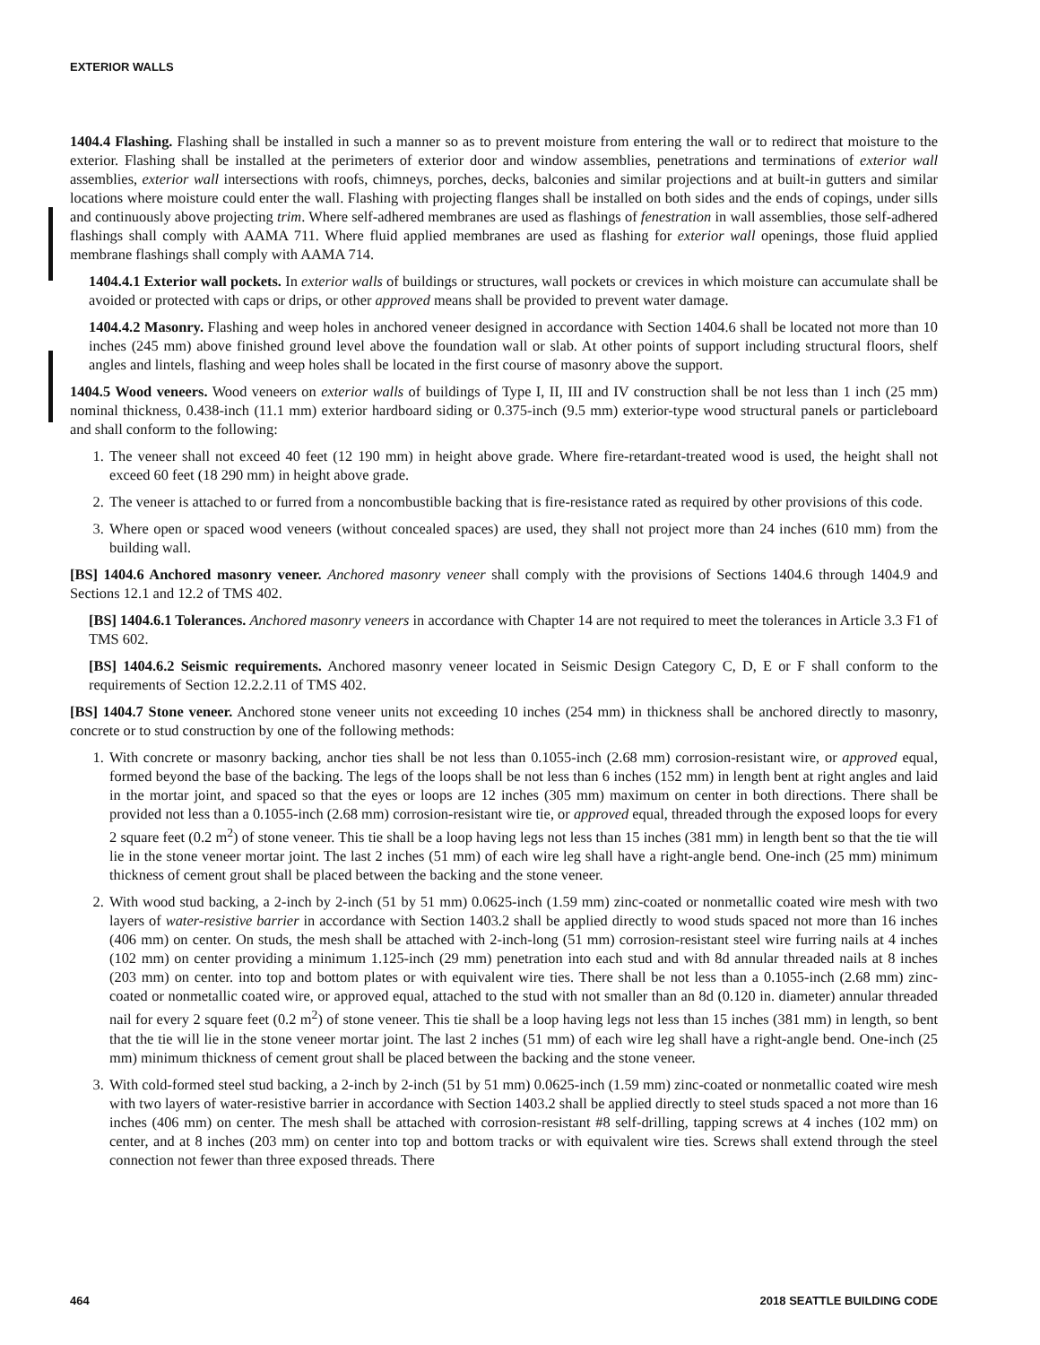EXTERIOR WALLS
1404.4 Flashing. Flashing shall be installed in such a manner so as to prevent moisture from entering the wall or to redirect that moisture to the exterior. Flashing shall be installed at the perimeters of exterior door and window assemblies, penetrations and terminations of exterior wall assemblies, exterior wall intersections with roofs, chimneys, porches, decks, balconies and similar projections and at built-in gutters and similar locations where moisture could enter the wall. Flashing with projecting flanges shall be installed on both sides and the ends of copings, under sills and continuously above projecting trim. Where self-adhered membranes are used as flashings of fenestration in wall assemblies, those self-adhered flashings shall comply with AAMA 711. Where fluid applied membranes are used as flashing for exterior wall openings, those fluid applied membrane flashings shall comply with AAMA 714.
1404.4.1 Exterior wall pockets. In exterior walls of buildings or structures, wall pockets or crevices in which moisture can accumulate shall be avoided or protected with caps or drips, or other approved means shall be provided to prevent water damage.
1404.4.2 Masonry. Flashing and weep holes in anchored veneer designed in accordance with Section 1404.6 shall be located not more than 10 inches (245 mm) above finished ground level above the foundation wall or slab. At other points of support including structural floors, shelf angles and lintels, flashing and weep holes shall be located in the first course of masonry above the support.
1404.5 Wood veneers. Wood veneers on exterior walls of buildings of Type I, II, III and IV construction shall be not less than 1 inch (25 mm) nominal thickness, 0.438-inch (11.1 mm) exterior hardboard siding or 0.375-inch (9.5 mm) exterior-type wood structural panels or particleboard and shall conform to the following:
1. The veneer shall not exceed 40 feet (12 190 mm) in height above grade. Where fire-retardant-treated wood is used, the height shall not exceed 60 feet (18 290 mm) in height above grade.
2. The veneer is attached to or furred from a noncombustible backing that is fire-resistance rated as required by other provisions of this code.
3. Where open or spaced wood veneers (without concealed spaces) are used, they shall not project more than 24 inches (610 mm) from the building wall.
[BS] 1404.6 Anchored masonry veneer. Anchored masonry veneer shall comply with the provisions of Sections 1404.6 through 1404.9 and Sections 12.1 and 12.2 of TMS 402.
[BS] 1404.6.1 Tolerances. Anchored masonry veneers in accordance with Chapter 14 are not required to meet the tolerances in Article 3.3 F1 of TMS 602.
[BS] 1404.6.2 Seismic requirements. Anchored masonry veneer located in Seismic Design Category C, D, E or F shall conform to the requirements of Section 12.2.2.11 of TMS 402.
[BS] 1404.7 Stone veneer. Anchored stone veneer units not exceeding 10 inches (254 mm) in thickness shall be anchored directly to masonry, concrete or to stud construction by one of the following methods:
1. With concrete or masonry backing, anchor ties shall be not less than 0.1055-inch (2.68 mm) corrosion-resistant wire, or approved equal, formed beyond the base of the backing. The legs of the loops shall be not less than 6 inches (152 mm) in length bent at right angles and laid in the mortar joint, and spaced so that the eyes or loops are 12 inches (305 mm) maximum on center in both directions. There shall be provided not less than a 0.1055-inch (2.68 mm) corrosion-resistant wire tie, or approved equal, threaded through the exposed loops for every 2 square feet (0.2 m<sup>2</sup>) of stone veneer. This tie shall be a loop having legs not less than 15 inches (381 mm) in length bent so that the tie will lie in the stone veneer mortar joint. The last 2 inches (51 mm) of each wire leg shall have a right-angle bend. One-inch (25 mm) minimum thickness of cement grout shall be placed between the backing and the stone veneer.
2. With wood stud backing, a 2-inch by 2-inch (51 by 51 mm) 0.0625-inch (1.59 mm) zinc-coated or nonmetallic coated wire mesh with two layers of water-resistive barrier in accordance with Section 1403.2 shall be applied directly to wood studs spaced not more than 16 inches (406 mm) on center. On studs, the mesh shall be attached with 2-inch-long (51 mm) corrosion-resistant steel wire furring nails at 4 inches (102 mm) on center providing a minimum 1.125-inch (29 mm) penetration into each stud and with 8d annular threaded nails at 8 inches (203 mm) on center. into top and bottom plates or with equivalent wire ties. There shall be not less than a 0.1055-inch (2.68 mm) zinc-coated or nonmetallic coated wire, or approved equal, attached to the stud with not smaller than an 8d (0.120 in. diameter) annular threaded nail for every 2 square feet (0.2 m<sup>2</sup>) of stone veneer. This tie shall be a loop having legs not less than 15 inches (381 mm) in length, so bent that the tie will lie in the stone veneer mortar joint. The last 2 inches (51 mm) of each wire leg shall have a right-angle bend. One-inch (25 mm) minimum thickness of cement grout shall be placed between the backing and the stone veneer.
3. With cold-formed steel stud backing, a 2-inch by 2-inch (51 by 51 mm) 0.0625-inch (1.59 mm) zinc-coated or nonmetallic coated wire mesh with two layers of water-resistive barrier in accordance with Section 1403.2 shall be applied directly to steel studs spaced a not more than 16 inches (406 mm) on center. The mesh shall be attached with corrosion-resistant #8 self-drilling, tapping screws at 4 inches (102 mm) on center, and at 8 inches (203 mm) on center into top and bottom tracks or with equivalent wire ties. Screws shall extend through the steel connection not fewer than three exposed threads. There
464 2018 SEATTLE BUILDING CODE